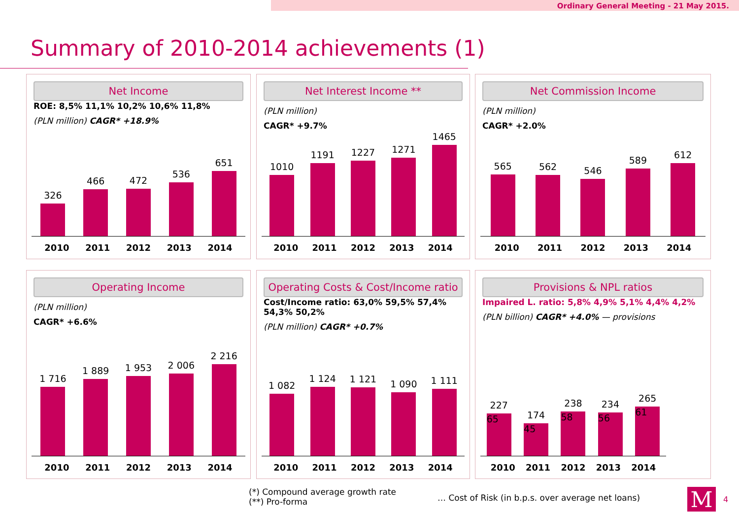Ordinary General Meeting - 21 May 2015.
Summary of 2010-2014 achievements (1)
Net Income
ROE: 8,5% 11,1% 10,2% 10,6% 11,8%
(PLN million) CAGR* +18.9%
326
466
472
536
651
2010 2011 2012 2013 2014
Net Interest Income **
(PLN million)
CAGR* +9.7%
1010
1191
1227
1271
1465
2010 2011 2012 2013 2014
Net Commission Income
(PLN million)
CAGR* +2.0%
565
562
546
589
612
2010 2011 2012 2013 2014
Operating Income
(PLN million)
CAGR* +6.6%
1 716
1 889
1 953
2 006
2 216
2010 2011 2012 2013 2014
Operating Costs & Cost/Income ratio
Cost/Income ratio: 63,0% 59,5% 57,4% 54,3% 50,2%
(PLN million) CAGR* +0.7%
1 082
1 124
1 121
1 090
1 111
2010 2011 2012 2013 2014
Provisions & NPL ratios
Impaired L. ratio: 5,8% 4,9% 5,1% 4,4% 4,2%
(PLN billion) CAGR* +4.0% — provisions
227
65
174
45
238
58
234
56
265
61
2010 2011 2012 2013 2014
(*) Compound average growth rate
(**) Pro-forma
… Cost of Risk (in b.p.s. over average net loans)
M 4